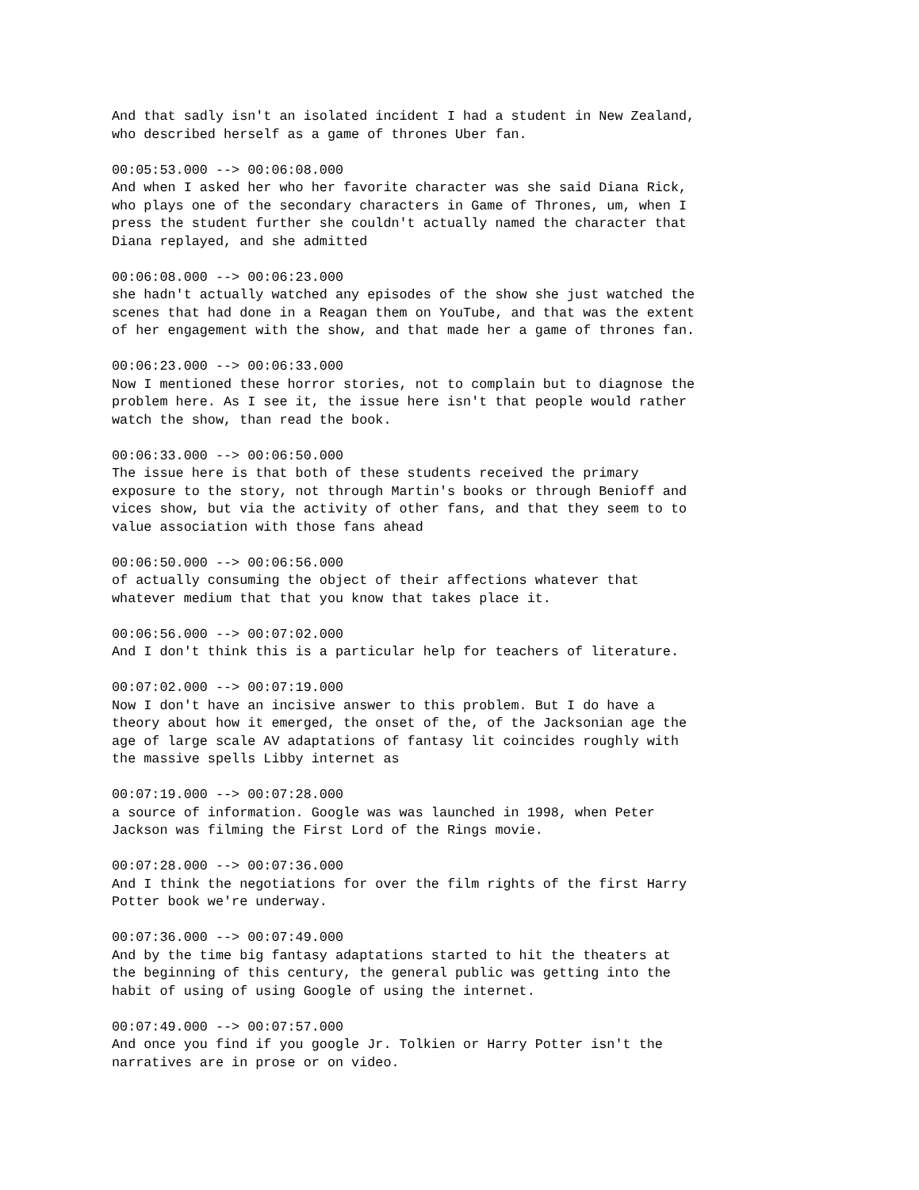And that sadly isn't an isolated incident I had a student in New Zealand, who described herself as a game of thrones Uber fan.
00:05:53.000 --> 00:06:08.000 And when I asked her who her favorite character was she said Diana Rick, who plays one of the secondary characters in Game of Thrones, um, when I press the student further she couldn't actually named the character that Diana replayed, and she admitted
00:06:08.000 --> 00:06:23.000 she hadn't actually watched any episodes of the show she just watched the scenes that had done in a Reagan them on YouTube, and that was the extent of her engagement with the show, and that made her a game of thrones fan.
00:06:23.000 --> 00:06:33.000 Now I mentioned these horror stories, not to complain but to diagnose the problem here. As I see it, the issue here isn't that people would rather watch the show, than read the book.
00:06:33.000 --> 00:06:50.000 The issue here is that both of these students received the primary exposure to the story, not through Martin's books or through Benioff and vices show, but via the activity of other fans, and that they seem to to value association with those fans ahead
00:06:50.000 --> 00:06:56.000 of actually consuming the object of their affections whatever that whatever medium that that you know that takes place it.
00:06:56.000 --> 00:07:02.000 And I don't think this is a particular help for teachers of literature.
00:07:02.000 --> 00:07:19.000 Now I don't have an incisive answer to this problem. But I do have a theory about how it emerged, the onset of the, of the Jacksonian age the age of large scale AV adaptations of fantasy lit coincides roughly with the massive spells Libby internet as
00:07:19.000 --> 00:07:28.000 a source of information. Google was was launched in 1998, when Peter Jackson was filming the First Lord of the Rings movie.
00:07:28.000 --> 00:07:36.000 And I think the negotiations for over the film rights of the first Harry Potter book we're underway.
00:07:36.000 --> 00:07:49.000 And by the time big fantasy adaptations started to hit the theaters at the beginning of this century, the general public was getting into the habit of using of using Google of using the internet.
00:07:49.000 --> 00:07:57.000 And once you find if you google Jr. Tolkien or Harry Potter isn't the narratives are in prose or on video.